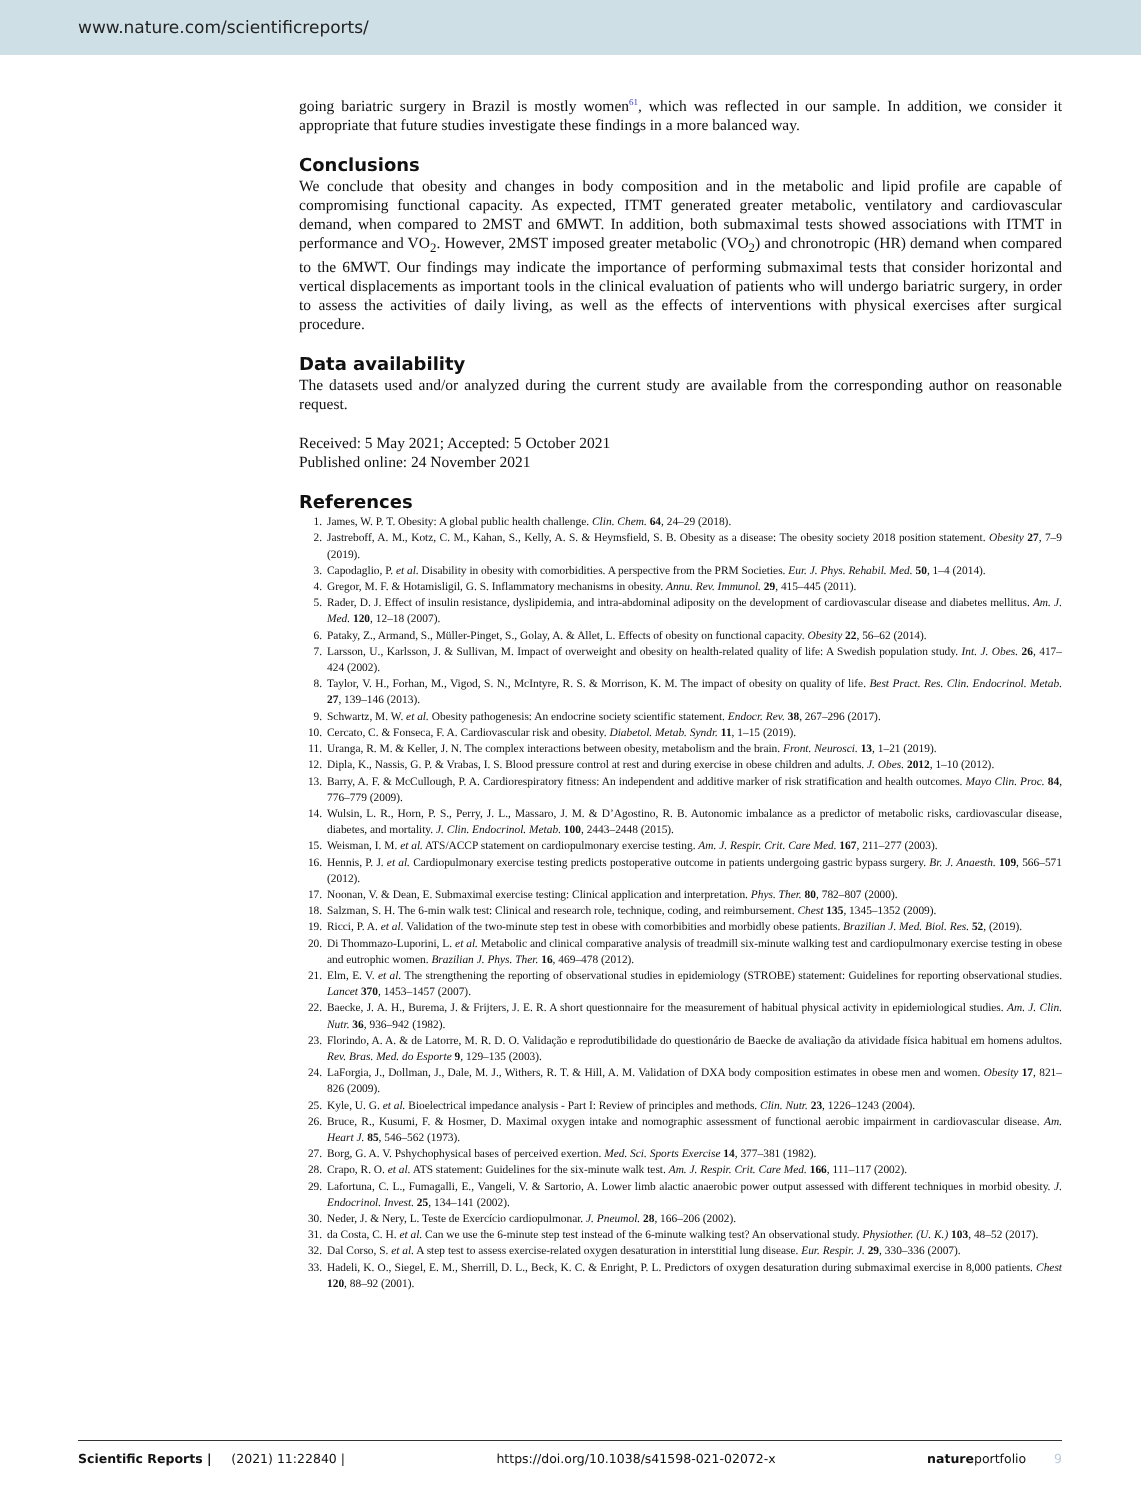www.nature.com/scientificreports/
going bariatric surgery in Brazil is mostly women<sup>61</sup>, which was reflected in our sample. In addition, we consider it appropriate that future studies investigate these findings in a more balanced way.
Conclusions
We conclude that obesity and changes in body composition and in the metabolic and lipid profile are capable of compromising functional capacity. As expected, ITMT generated greater metabolic, ventilatory and cardiovascular demand, when compared to 2MST and 6MWT. In addition, both submaximal tests showed associations with ITMT in performance and VO<sub>2</sub>. However, 2MST imposed greater metabolic (VO<sub>2</sub>) and chronotropic (HR) demand when compared to the 6MWT. Our findings may indicate the importance of performing submaximal tests that consider horizontal and vertical displacements as important tools in the clinical evaluation of patients who will undergo bariatric surgery, in order to assess the activities of daily living, as well as the effects of interventions with physical exercises after surgical procedure.
Data availability
The datasets used and/or analyzed during the current study are available from the corresponding author on reasonable request.
Received: 5 May 2021; Accepted: 5 October 2021
Published online: 24 November 2021
References
1. James, W. P. T. Obesity: A global public health challenge. Clin. Chem. 64, 24–29 (2018).
2. Jastreboff, A. M., Kotz, C. M., Kahan, S., Kelly, A. S. & Heymsfield, S. B. Obesity as a disease: The obesity society 2018 position statement. Obesity 27, 7–9 (2019).
3. Capodaglio, P. et al. Disability in obesity with comorbidities. A perspective from the PRM Societies. Eur. J. Phys. Rehabil. Med. 50, 1–4 (2014).
4. Gregor, M. F. & Hotamisligil, G. S. Inflammatory mechanisms in obesity. Annu. Rev. Immunol. 29, 415–445 (2011).
5. Rader, D. J. Effect of insulin resistance, dyslipidemia, and intra-abdominal adiposity on the development of cardiovascular disease and diabetes mellitus. Am. J. Med. 120, 12–18 (2007).
6. Pataky, Z., Armand, S., Müller-Pinget, S., Golay, A. & Allet, L. Effects of obesity on functional capacity. Obesity 22, 56–62 (2014).
7. Larsson, U., Karlsson, J. & Sullivan, M. Impact of overweight and obesity on health-related quality of life: A Swedish population study. Int. J. Obes. 26, 417–424 (2002).
8. Taylor, V. H., Forhan, M., Vigod, S. N., McIntyre, R. S. & Morrison, K. M. The impact of obesity on quality of life. Best Pract. Res. Clin. Endocrinol. Metab. 27, 139–146 (2013).
9. Schwartz, M. W. et al. Obesity pathogenesis: An endocrine society scientific statement. Endocr. Rev. 38, 267–296 (2017).
10. Cercato, C. & Fonseca, F. A. Cardiovascular risk and obesity. Diabetol. Metab. Syndr. 11, 1–15 (2019).
11. Uranga, R. M. & Keller, J. N. The complex interactions between obesity, metabolism and the brain. Front. Neurosci. 13, 1–21 (2019).
12. Dipla, K., Nassis, G. P. & Vrabas, I. S. Blood pressure control at rest and during exercise in obese children and adults. J. Obes. 2012, 1–10 (2012).
13. Barry, A. F. & McCullough, P. A. Cardiorespiratory fitness: An independent and additive marker of risk stratification and health outcomes. Mayo Clin. Proc. 84, 776–779 (2009).
14. Wulsin, L. R., Horn, P. S., Perry, J. L., Massaro, J. M. & D’Agostino, R. B. Autonomic imbalance as a predictor of metabolic risks, cardiovascular disease, diabetes, and mortality. J. Clin. Endocrinol. Metab. 100, 2443–2448 (2015).
15. Weisman, I. M. et al. ATS/ACCP statement on cardiopulmonary exercise testing. Am. J. Respir. Crit. Care Med. 167, 211–277 (2003).
16. Hennis, P. J. et al. Cardiopulmonary exercise testing predicts postoperative outcome in patients undergoing gastric bypass surgery. Br. J. Anaesth. 109, 566–571 (2012).
17. Noonan, V. & Dean, E. Submaximal exercise testing: Clinical application and interpretation. Phys. Ther. 80, 782–807 (2000).
18. Salzman, S. H. The 6-min walk test: Clinical and research role, technique, coding, and reimbursement. Chest 135, 1345–1352 (2009).
19. Ricci, P. A. et al. Validation of the two-minute step test in obese with comorbibities and morbidly obese patients. Brazilian J. Med. Biol. Res. 52, (2019).
20. Di Thommazo-Luporini, L. et al. Metabolic and clinical comparative analysis of treadmill six-minute walking test and cardiopulmonary exercise testing in obese and eutrophic women. Brazilian J. Phys. Ther. 16, 469–478 (2012).
21. Elm, E. V. et al. The strengthening the reporting of observational studies in epidemiology (STROBE) statement: Guidelines for reporting observational studies. Lancet 370, 1453–1457 (2007).
22. Baecke, J. A. H., Burema, J. & Frijters, J. E. R. A short questionnaire for the measurement of habitual physical activity in epidemiological studies. Am. J. Clin. Nutr. 36, 936–942 (1982).
23. Florindo, A. A. & de Latorre, M. R. D. O. Validação e reprodutibilidade do questionário de Baecke de avaliação da atividade física habitual em homens adultos. Rev. Bras. Med. do Esporte 9, 129–135 (2003).
24. LaForgia, J., Dollman, J., Dale, M. J., Withers, R. T. & Hill, A. M. Validation of DXA body composition estimates in obese men and women. Obesity 17, 821–826 (2009).
25. Kyle, U. G. et al. Bioelectrical impedance analysis - Part I: Review of principles and methods. Clin. Nutr. 23, 1226–1243 (2004).
26. Bruce, R., Kusumi, F. & Hosmer, D. Maximal oxygen intake and nomographic assessment of functional aerobic impairment in cardiovascular disease. Am. Heart J. 85, 546–562 (1973).
27. Borg, G. A. V. Pshychophysical bases of perceived exertion. Med. Sci. Sports Exercise 14, 377–381 (1982).
28. Crapo, R. O. et al. ATS statement: Guidelines for the six-minute walk test. Am. J. Respir. Crit. Care Med. 166, 111–117 (2002).
29. Lafortuna, C. L., Fumagalli, E., Vangeli, V. & Sartorio, A. Lower limb alactic anaerobic power output assessed with different techniques in morbid obesity. J. Endocrinol. Invest. 25, 134–141 (2002).
30. Neder, J. & Nery, L. Teste de Exercício cardiopulmonar. J. Pneumol. 28, 166–206 (2002).
31. da Costa, C. H. et al. Can we use the 6-minute step test instead of the 6-minute walking test? An observational study. Physiother. (U. K.) 103, 48–52 (2017).
32. Dal Corso, S. et al. A step test to assess exercise-related oxygen desaturation in interstitial lung disease. Eur. Respir. J. 29, 330–336 (2007).
33. Hadeli, K. O., Siegel, E. M., Sherrill, D. L., Beck, K. C. & Enright, P. L. Predictors of oxygen desaturation during submaximal exercise in 8,000 patients. Chest 120, 88–92 (2001).
Scientific Reports | (2021) 11:22840 | https://doi.org/10.1038/s41598-021-02072-x natureportfolio 9